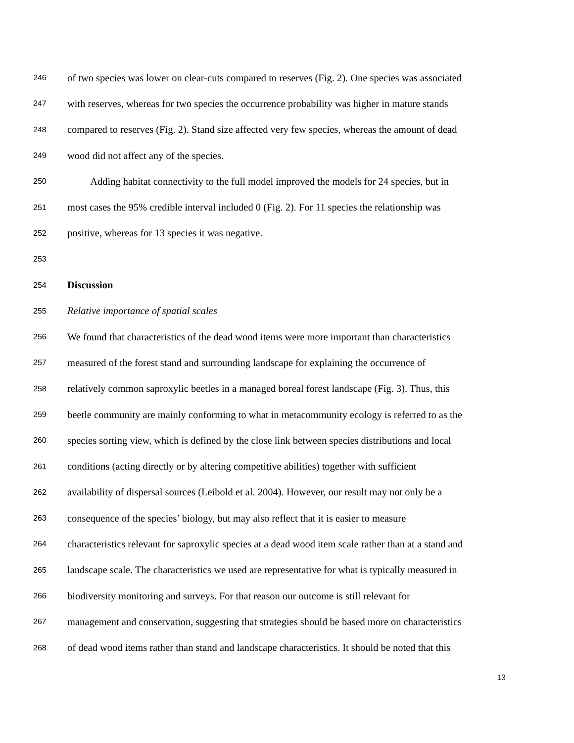246 of two species was lower on clear-cuts compared to reserves (Fig. 2). One species was associated
247 with reserves, whereas for two species the occurrence probability was higher in mature stands
248 compared to reserves (Fig. 2). Stand size affected very few species, whereas the amount of dead
249 wood did not affect any of the species.
250 Adding habitat connectivity to the full model improved the models for 24 species, but in
251 most cases the 95% credible interval included 0 (Fig. 2). For 11 species the relationship was
252 positive, whereas for 13 species it was negative.
253
254 Discussion
255 Relative importance of spatial scales
256 We found that characteristics of the dead wood items were more important than characteristics
257 measured of the forest stand and surrounding landscape for explaining the occurrence of
258 relatively common saproxylic beetles in a managed boreal forest landscape (Fig. 3). Thus, this
259 beetle community are mainly conforming to what in metacommunity ecology is referred to as the
260 species sorting view, which is defined by the close link between species distributions and local
261 conditions (acting directly or by altering competitive abilities) together with sufficient
262 availability of dispersal sources (Leibold et al. 2004). However, our result may not only be a
263 consequence of the species’ biology, but may also reflect that it is easier to measure
264 characteristics relevant for saproxylic species at a dead wood item scale rather than at a stand and
265 landscape scale. The characteristics we used are representative for what is typically measured in
266 biodiversity monitoring and surveys. For that reason our outcome is still relevant for
267 management and conservation, suggesting that strategies should be based more on characteristics
268 of dead wood items rather than stand and landscape characteristics. It should be noted that this
13